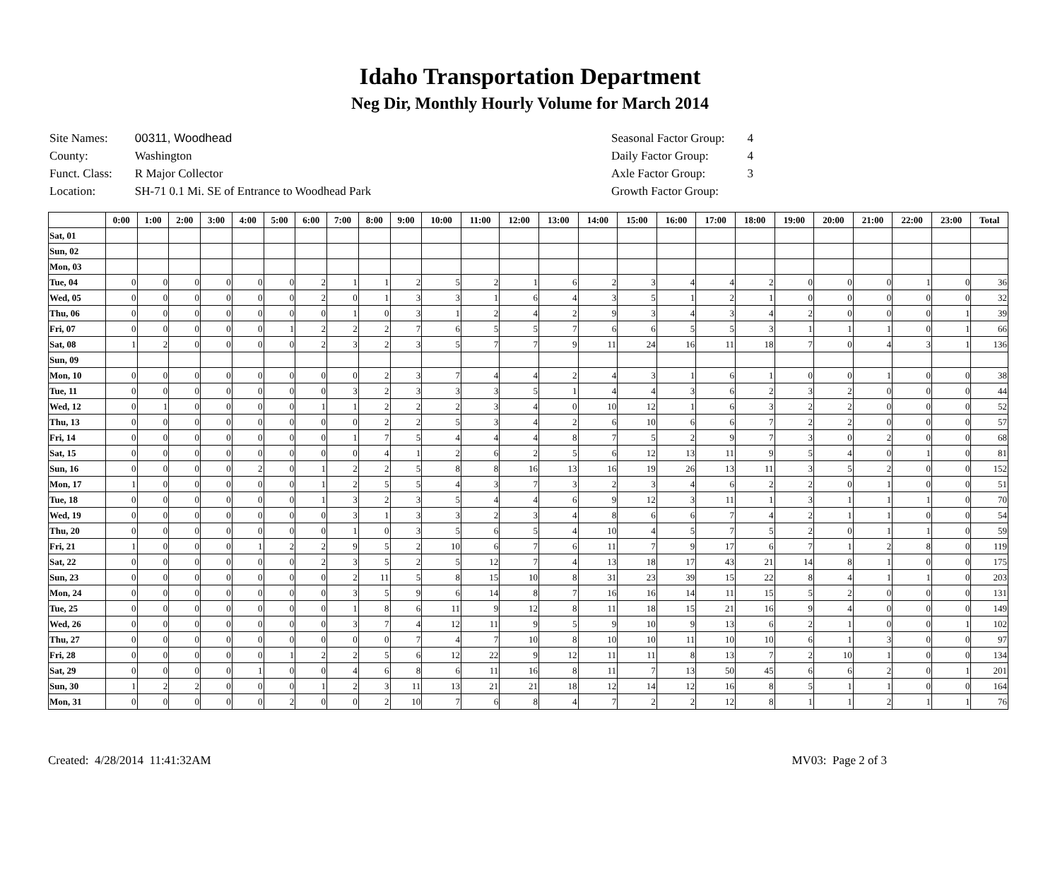Idaho Transportation Department
Neg Dir, Monthly Hourly Volume for March 2014
| Site Names: | 00311, Woodhead |
| County: | Washington |
| Funct. Class: | R Major Collector |
| Location: | SH-71 0.1 Mi. SE of Entrance to Woodhead Park |
| Seasonal Factor Group: | 4 |
| Daily Factor Group: | 4 |
| Axle Factor Group: | 3 |
| Growth Factor Group: | |
| | 0:00 | 1:00 | 2:00 | 3:00 | 4:00 | 5:00 | 6:00 | 7:00 | 8:00 | 9:00 | 10:00 | 11:00 | 12:00 | 13:00 | 14:00 | 15:00 | 16:00 | 17:00 | 18:00 | 19:00 | 20:00 | 21:00 | 22:00 | 23:00 | Total |
| --- | --- | --- | --- | --- | --- | --- | --- | --- | --- | --- | --- | --- | --- | --- | --- | --- | --- | --- | --- | --- | --- | --- | --- | --- | --- |
| Sat, 01 | | | | | | | | | | | | | | | | | | | | | | | | | |
| Sun, 02 | | | | | | | | | | | | | | | | | | | | | | | | | |
| Mon, 03 | | | | | | | | | | | | | | | | | | | | | | | | | |
| Tue, 04 | 0 | 0 | 0 | 0 | 0 | 0 | 2 | 1 | 1 | 2 | 5 | 2 | 1 | 6 | 2 | 3 | 4 | 4 | 2 | 0 | 0 | 0 | 1 | 0 | 36 |
| Wed, 05 | 0 | 0 | 0 | 0 | 0 | 0 | 2 | 0 | 1 | 3 | 3 | 1 | 6 | 4 | 3 | 5 | 1 | 2 | 1 | 0 | 0 | 0 | 0 | 0 | 32 |
| Thu, 06 | 0 | 0 | 0 | 0 | 0 | 0 | 0 | 1 | 0 | 3 | 1 | 2 | 4 | 2 | 9 | 3 | 4 | 3 | 4 | 2 | 0 | 0 | 0 | 1 | 39 |
| Fri, 07 | 0 | 0 | 0 | 0 | 0 | 1 | 2 | 2 | 2 | 7 | 6 | 5 | 5 | 7 | 6 | 6 | 5 | 5 | 3 | 1 | 1 | 1 | 0 | 1 | 66 |
| Sat, 08 | 1 | 2 | 0 | 0 | 0 | 0 | 2 | 3 | 2 | 3 | 5 | 7 | 7 | 9 | 11 | 24 | 16 | 11 | 18 | 7 | 0 | 4 | 3 | 1 | 136 |
| Sun, 09 | | | | | | | | | | | | | | | | | | | | | | | | | |
| Mon, 10 | 0 | 0 | 0 | 0 | 0 | 0 | 0 | 0 | 2 | 3 | 7 | 4 | 4 | 2 | 4 | 3 | 1 | 6 | 1 | 0 | 0 | 1 | 0 | 0 | 38 |
| Tue, 11 | 0 | 0 | 0 | 0 | 0 | 0 | 0 | 3 | 2 | 3 | 3 | 3 | 5 | 1 | 4 | 4 | 3 | 6 | 2 | 3 | 2 | 0 | 0 | 0 | 44 |
| Wed, 12 | 0 | 1 | 0 | 0 | 0 | 0 | 1 | 1 | 2 | 2 | 2 | 3 | 4 | 0 | 10 | 12 | 1 | 6 | 3 | 2 | 2 | 0 | 0 | 0 | 52 |
| Thu, 13 | 0 | 0 | 0 | 0 | 0 | 0 | 0 | 0 | 2 | 2 | 5 | 3 | 4 | 2 | 6 | 10 | 6 | 6 | 7 | 2 | 2 | 0 | 0 | 0 | 57 |
| Fri, 14 | 0 | 0 | 0 | 0 | 0 | 0 | 0 | 1 | 7 | 5 | 4 | 4 | 4 | 8 | 7 | 5 | 2 | 9 | 7 | 3 | 0 | 2 | 0 | 0 | 68 |
| Sat, 15 | 0 | 0 | 0 | 0 | 0 | 0 | 0 | 0 | 4 | 1 | 2 | 6 | 2 | 5 | 6 | 12 | 13 | 11 | 9 | 5 | 4 | 0 | 1 | 0 | 81 |
| Sun, 16 | 0 | 0 | 0 | 0 | 2 | 0 | 1 | 2 | 2 | 5 | 8 | 8 | 16 | 13 | 16 | 19 | 26 | 13 | 11 | 3 | 5 | 2 | 0 | 0 | 152 |
| Mon, 17 | 1 | 0 | 0 | 0 | 0 | 0 | 1 | 2 | 5 | 5 | 4 | 3 | 7 | 3 | 2 | 3 | 4 | 6 | 2 | 2 | 0 | 1 | 0 | 0 | 51 |
| Tue, 18 | 0 | 0 | 0 | 0 | 0 | 0 | 1 | 3 | 2 | 3 | 5 | 4 | 4 | 6 | 9 | 12 | 3 | 11 | 1 | 3 | 1 | 1 | 1 | 0 | 70 |
| Wed, 19 | 0 | 0 | 0 | 0 | 0 | 0 | 0 | 3 | 1 | 3 | 3 | 2 | 3 | 4 | 8 | 6 | 6 | 7 | 4 | 2 | 1 | 1 | 0 | 0 | 54 |
| Thu, 20 | 0 | 0 | 0 | 0 | 0 | 0 | 0 | 1 | 0 | 3 | 5 | 6 | 5 | 4 | 10 | 4 | 5 | 7 | 5 | 2 | 0 | 1 | 1 | 0 | 59 |
| Fri, 21 | 1 | 0 | 0 | 0 | 1 | 2 | 2 | 9 | 5 | 2 | 10 | 6 | 7 | 6 | 11 | 7 | 9 | 17 | 6 | 7 | 1 | 2 | 8 | 0 | 119 |
| Sat, 22 | 0 | 0 | 0 | 0 | 0 | 0 | 2 | 3 | 5 | 2 | 5 | 12 | 7 | 4 | 13 | 18 | 17 | 43 | 21 | 14 | 8 | 1 | 0 | 0 | 175 |
| Sun, 23 | 0 | 0 | 0 | 0 | 0 | 0 | 0 | 2 | 11 | 5 | 8 | 15 | 10 | 8 | 31 | 23 | 39 | 15 | 22 | 8 | 4 | 1 | 1 | 0 | 203 |
| Mon, 24 | 0 | 0 | 0 | 0 | 0 | 0 | 0 | 3 | 5 | 9 | 6 | 14 | 8 | 7 | 16 | 16 | 14 | 11 | 15 | 5 | 2 | 0 | 0 | 0 | 131 |
| Tue, 25 | 0 | 0 | 0 | 0 | 0 | 0 | 0 | 1 | 8 | 6 | 11 | 9 | 12 | 8 | 11 | 18 | 15 | 21 | 16 | 9 | 4 | 0 | 0 | 0 | 149 |
| Wed, 26 | 0 | 0 | 0 | 0 | 0 | 0 | 0 | 3 | 7 | 4 | 12 | 11 | 9 | 5 | 9 | 10 | 9 | 13 | 6 | 2 | 1 | 0 | 0 | 1 | 102 |
| Thu, 27 | 0 | 0 | 0 | 0 | 0 | 0 | 0 | 0 | 0 | 7 | 4 | 7 | 10 | 8 | 10 | 10 | 11 | 10 | 10 | 6 | 1 | 3 | 0 | 0 | 97 |
| Fri, 28 | 0 | 0 | 0 | 0 | 0 | 1 | 2 | 2 | 5 | 6 | 12 | 22 | 9 | 12 | 11 | 11 | 8 | 13 | 7 | 2 | 10 | 1 | 0 | 0 | 134 |
| Sat, 29 | 0 | 0 | 0 | 0 | 1 | 0 | 0 | 4 | 6 | 8 | 6 | 11 | 16 | 8 | 11 | 7 | 13 | 50 | 45 | 6 | 6 | 2 | 0 | 1 | 201 |
| Sun, 30 | 1 | 2 | 2 | 0 | 0 | 0 | 1 | 2 | 3 | 11 | 13 | 21 | 21 | 18 | 12 | 14 | 12 | 16 | 8 | 5 | 1 | 1 | 0 | 0 | 164 |
| Mon, 31 | 0 | 0 | 0 | 0 | 0 | 2 | 0 | 0 | 2 | 10 | 7 | 6 | 8 | 4 | 7 | 2 | 2 | 12 | 8 | 1 | 1 | 2 | 1 | 1 | 76 |
Created: 4/28/2014 11:41:32AM MV03: Page 2 of 3